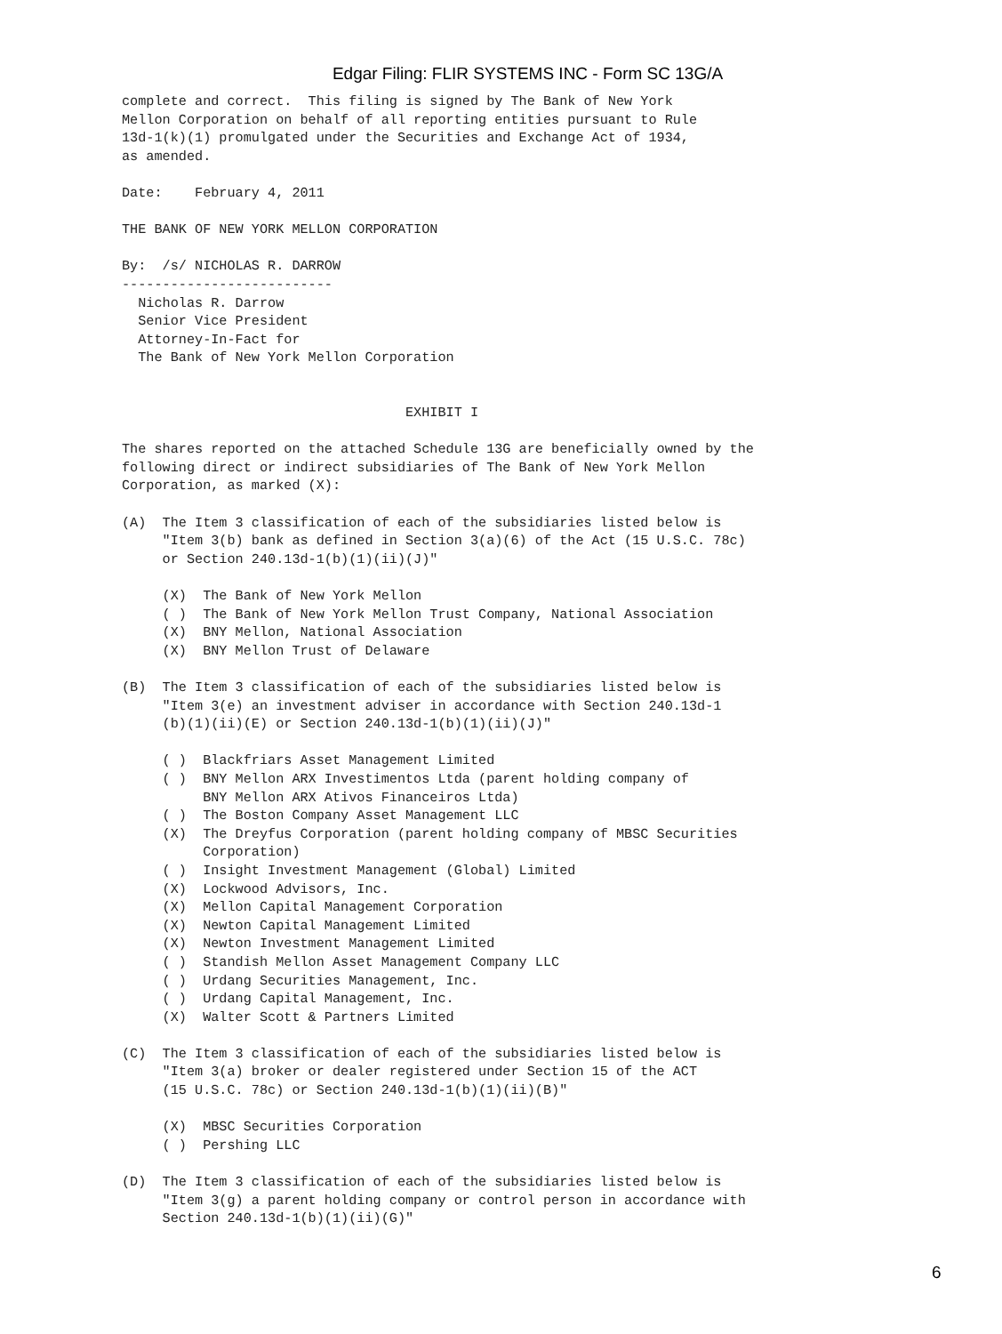Edgar Filing: FLIR SYSTEMS INC - Form SC 13G/A
complete and correct.  This filing is signed by The Bank of New York
Mellon Corporation on behalf of all reporting entities pursuant to Rule
13d-1(k)(1) promulgated under the Securities and Exchange Act of 1934,
as amended.

Date:    February 4, 2011

THE BANK OF NEW YORK MELLON CORPORATION

By:  /s/ NICHOLAS R. DARROW
--------------------------
  Nicholas R. Darrow
  Senior Vice President
  Attorney-In-Fact for
  The Bank of New York Mellon Corporation


                                   EXHIBIT I

The shares reported on the attached Schedule 13G are beneficially owned by the
following direct or indirect subsidiaries of The Bank of New York Mellon
Corporation, as marked (X):

(A)  The Item 3 classification of each of the subsidiaries listed below is
     "Item 3(b) bank as defined in Section 3(a)(6) of the Act (15 U.S.C. 78c)
     or Section 240.13d-1(b)(1)(ii)(J)"

     (X)  The Bank of New York Mellon
     ( )  The Bank of New York Mellon Trust Company, National Association
     (X)  BNY Mellon, National Association
     (X)  BNY Mellon Trust of Delaware

(B)  The Item 3 classification of each of the subsidiaries listed below is
     "Item 3(e) an investment adviser in accordance with Section 240.13d-1
     (b)(1)(ii)(E) or Section 240.13d-1(b)(1)(ii)(J)"

     ( )  Blackfriars Asset Management Limited
     ( )  BNY Mellon ARX Investimentos Ltda (parent holding company of
          BNY Mellon ARX Ativos Financeiros Ltda)
     ( )  The Boston Company Asset Management LLC
     (X)  The Dreyfus Corporation (parent holding company of MBSC Securities
          Corporation)
     ( )  Insight Investment Management (Global) Limited
     (X)  Lockwood Advisors, Inc.
     (X)  Mellon Capital Management Corporation
     (X)  Newton Capital Management Limited
     (X)  Newton Investment Management Limited
     ( )  Standish Mellon Asset Management Company LLC
     ( )  Urdang Securities Management, Inc.
     ( )  Urdang Capital Management, Inc.
     (X)  Walter Scott & Partners Limited

(C)  The Item 3 classification of each of the subsidiaries listed below is
     "Item 3(a) broker or dealer registered under Section 15 of the ACT
     (15 U.S.C. 78c) or Section 240.13d-1(b)(1)(ii)(B)"

     (X)  MBSC Securities Corporation
     ( )  Pershing LLC

(D)  The Item 3 classification of each of the subsidiaries listed below is
     "Item 3(g) a parent holding company or control person in accordance with
     Section 240.13d-1(b)(1)(ii)(G)"
6